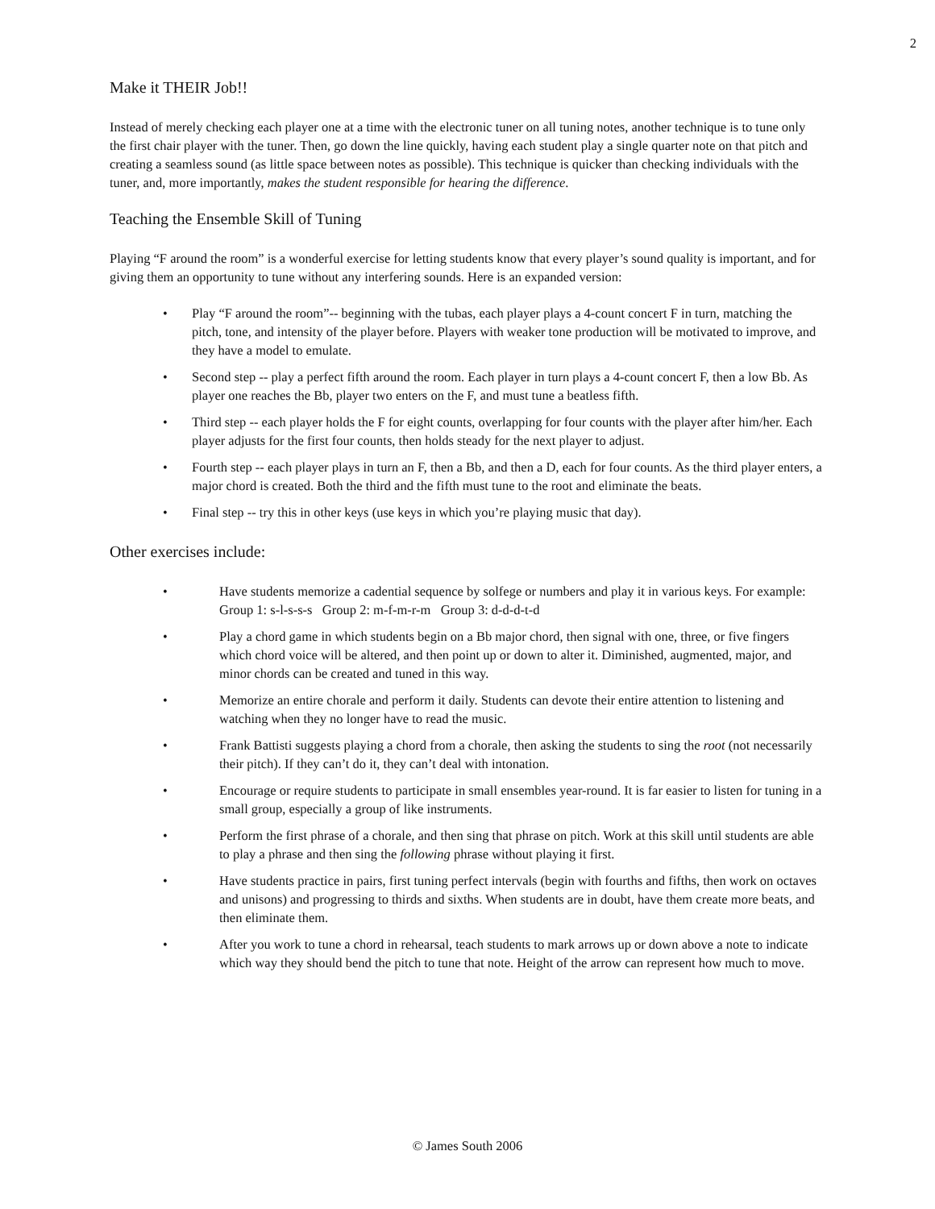2
Make it THEIR Job!!
Instead of merely checking each player one at a time with the electronic tuner on all tuning notes, another technique is to tune only the first chair player with the tuner. Then, go down the line quickly, having each student play a single quarter note on that pitch and creating a seamless sound (as little space between notes as possible). This technique is quicker than checking individuals with the tuner, and, more importantly, makes the student responsible for hearing the difference.
Teaching the Ensemble Skill of Tuning
Playing “F around the room” is a wonderful exercise for letting students know that every player’s sound quality is important, and for giving them an opportunity to tune without any interfering sounds. Here is an expanded version:
• Play “F around the room”-- beginning with the tubas, each player plays a 4-count concert F in turn, matching the pitch, tone, and intensity of the player before. Players with weaker tone production will be motivated to improve, and they have a model to emulate.
• Second step -- play a perfect fifth around the room. Each player in turn plays a 4-count concert F, then a low Bb. As player one reaches the Bb, player two enters on the F, and must tune a beatless fifth.
• Third step -- each player holds the F for eight counts, overlapping for four counts with the player after him/her. Each player adjusts for the first four counts, then holds steady for the next player to adjust.
• Fourth step -- each player plays in turn an F, then a Bb, and then a D, each for four counts. As the third player enters, a major chord is created. Both the third and the fifth must tune to the root and eliminate the beats.
• Final step -- try this in other keys (use keys in which you’re playing music that day).
Other exercises include:
• Have students memorize a cadential sequence by solfege or numbers and play it in various keys. For example:
Group 1: s-l-s-s-s Group 2: m-f-m-r-m Group 3: d-d-d-t-d
• Play a chord game in which students begin on a Bb major chord, then signal with one, three, or five fingers which chord voice will be altered, and then point up or down to alter it. Diminished, augmented, major, and minor chords can be created and tuned in this way.
• Memorize an entire chorale and perform it daily. Students can devote their entire attention to listening and watching when they no longer have to read the music.
• Frank Battisti suggests playing a chord from a chorale, then asking the students to sing the root (not necessarily their pitch). If they can’t do it, they can’t deal with intonation.
• Encourage or require students to participate in small ensembles year-round. It is far easier to listen for tuning in a small group, especially a group of like instruments.
• Perform the first phrase of a chorale, and then sing that phrase on pitch. Work at this skill until students are able to play a phrase and then sing the following phrase without playing it first.
• Have students practice in pairs, first tuning perfect intervals (begin with fourths and fifths, then work on octaves and unisons) and progressing to thirds and sixths. When students are in doubt, have them create more beats, and then eliminate them.
• After you work to tune a chord in rehearsal, teach students to mark arrows up or down above a note to indicate which way they should bend the pitch to tune that note. Height of the arrow can represent how much to move.
© James South 2006